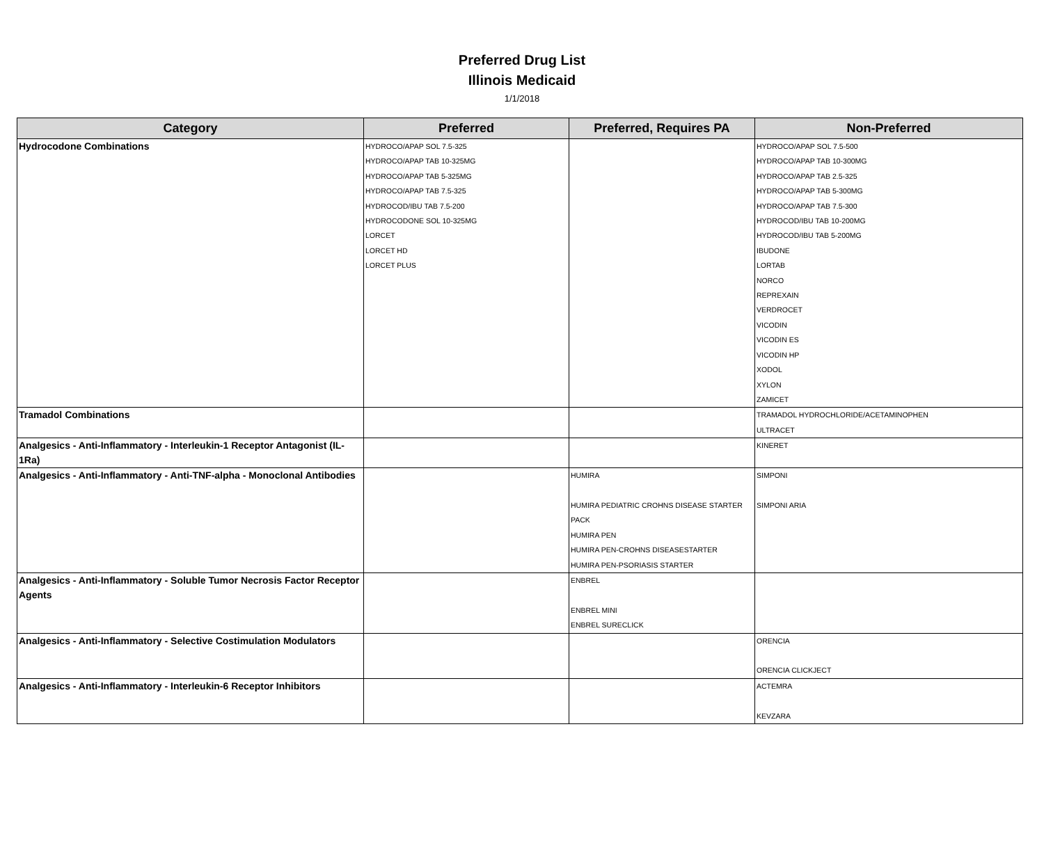Preferred Drug List
Illinois Medicaid
1/1/2018
| Category | Preferred | Preferred, Requires PA | Non-Preferred |
| --- | --- | --- | --- |
| Hydrocodone Combinations | HYDROCO/APAP SOL 7.5-325 HYDROCO/APAP TAB 10-325MG HYDROCO/APAP TAB 5-325MG HYDROCO/APAP TAB 7.5-325 HYDROCOD/IBU TAB 7.5-200 HYDROCODONE SOL 10-325MG LORCET LORCET HD LORCET PLUS | | HYDROCO/APAP SOL 7.5-500 HYDROCO/APAP TAB 10-300MG HYDROCO/APAP TAB 2.5-325 HYDROCO/APAP TAB 5-300MG HYDROCO/APAP TAB 7.5-300 HYDROCOD/IBU TAB 10-200MG HYDROCOD/IBU TAB 5-200MG IBUDONE LORTAB NORCO REPREXAIN VERDROCET VICODIN VICODIN ES VICODIN HP XODOL XYLON ZAMICET |
| Tramadol Combinations | | | TRAMADOL HYDROCHLORIDE/ACETAMINOPHEN ULTRACET |
| Analgesics - Anti-Inflammatory - Interleukin-1 Receptor Antagonist (IL-1Ra) | | | KINERET |
| Analgesics - Anti-Inflammatory - Anti-TNF-alpha - Monoclonal Antibodies | | HUMIRA HUMIRA PEDIATRIC CROHNS DISEASE STARTER PACK HUMIRA PEN HUMIRA PEN-CROHNS DISEASESTARTER HUMIRA PEN-PSORIASIS STARTER | SIMPONI SIMPONI ARIA |
| Analgesics - Anti-Inflammatory - Soluble Tumor Necrosis Factor Receptor Agents | | ENBREL ENBREL MINI ENBREL SURECLICK | |
| Analgesics - Anti-Inflammatory - Selective Costimulation Modulators | | | ORENCIA ORENCIA CLICKJECT |
| Analgesics - Anti-Inflammatory - Interleukin-6 Receptor Inhibitors | | | ACTEMRA KEVZARA |